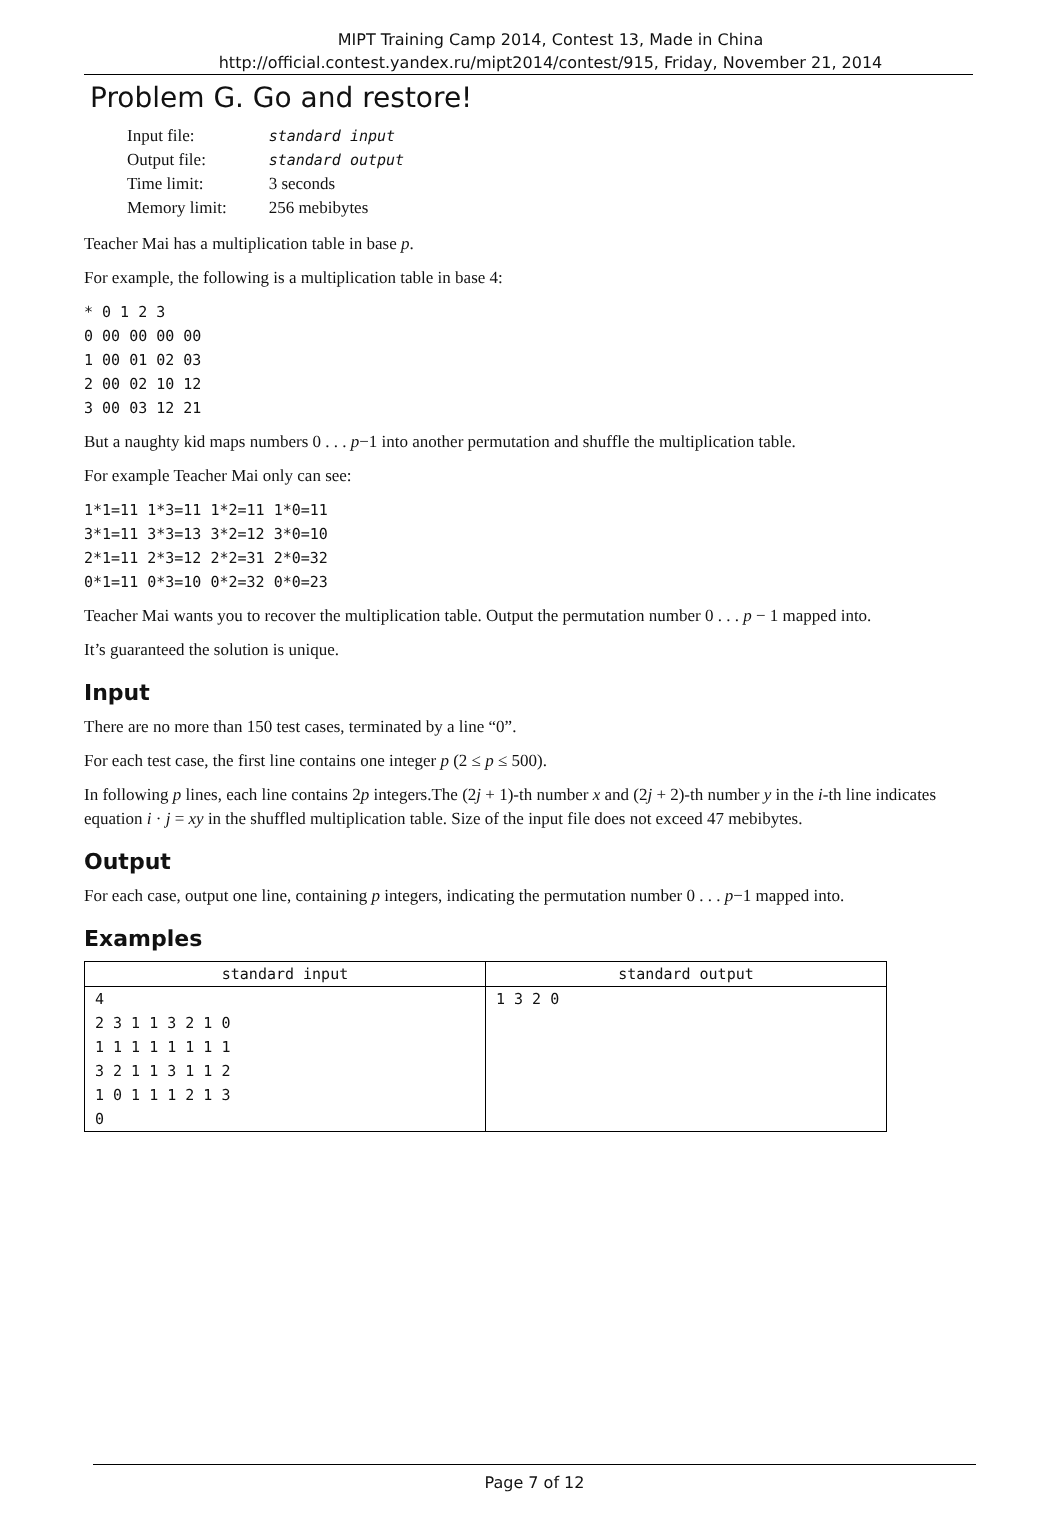MIPT Training Camp 2014, Contest 13, Made in China
http://official.contest.yandex.ru/mipt2014/contest/915, Friday, November 21, 2014
Problem G. Go and restore!
| Input file: | standard input |
| Output file: | standard output |
| Time limit: | 3 seconds |
| Memory limit: | 256 mebibytes |
Teacher Mai has a multiplication table in base p.
For example, the following is a multiplication table in base 4:
* 0 1 2 3 0 00 00 00 00 1 00 01 02 03 2 00 02 10 12 3 00 03 12 21
But a naughty kid maps numbers 0 . . . p−1 into another permutation and shuffle the multiplication table.
For example Teacher Mai only can see:
1*1=11 1*3=11 1*2=11 1*0=11 3*1=11 3*3=13 3*2=12 3*0=10 2*1=11 2*3=12 2*2=31 2*0=32 0*1=11 0*3=10 0*2=32 0*0=23
Teacher Mai wants you to recover the multiplication table. Output the permutation number 0 . . . p − 1 mapped into.
It’s guaranteed the solution is unique.
Input
There are no more than 150 test cases, terminated by a line “0”.
For each test case, the first line contains one integer p (2 ≤ p ≤ 500).
In following p lines, each line contains 2p integers.The (2j + 1)-th number x and (2j + 2)-th number y in the i-th line indicates equation i · j = xy in the shuffled multiplication table. Size of the input file does not exceed 47 mebibytes.
Output
For each case, output one line, containing p integers, indicating the permutation number 0 . . . p−1 mapped into.
Examples
| standard input | standard output |
| --- | --- |
| 4 2 3 1 1 3 2 1 0 1 1 1 1 1 1 1 1 3 2 1 1 3 1 1 2 1 0 1 1 1 2 1 3 0 | 1 3 2 0 |
Page 7 of 12